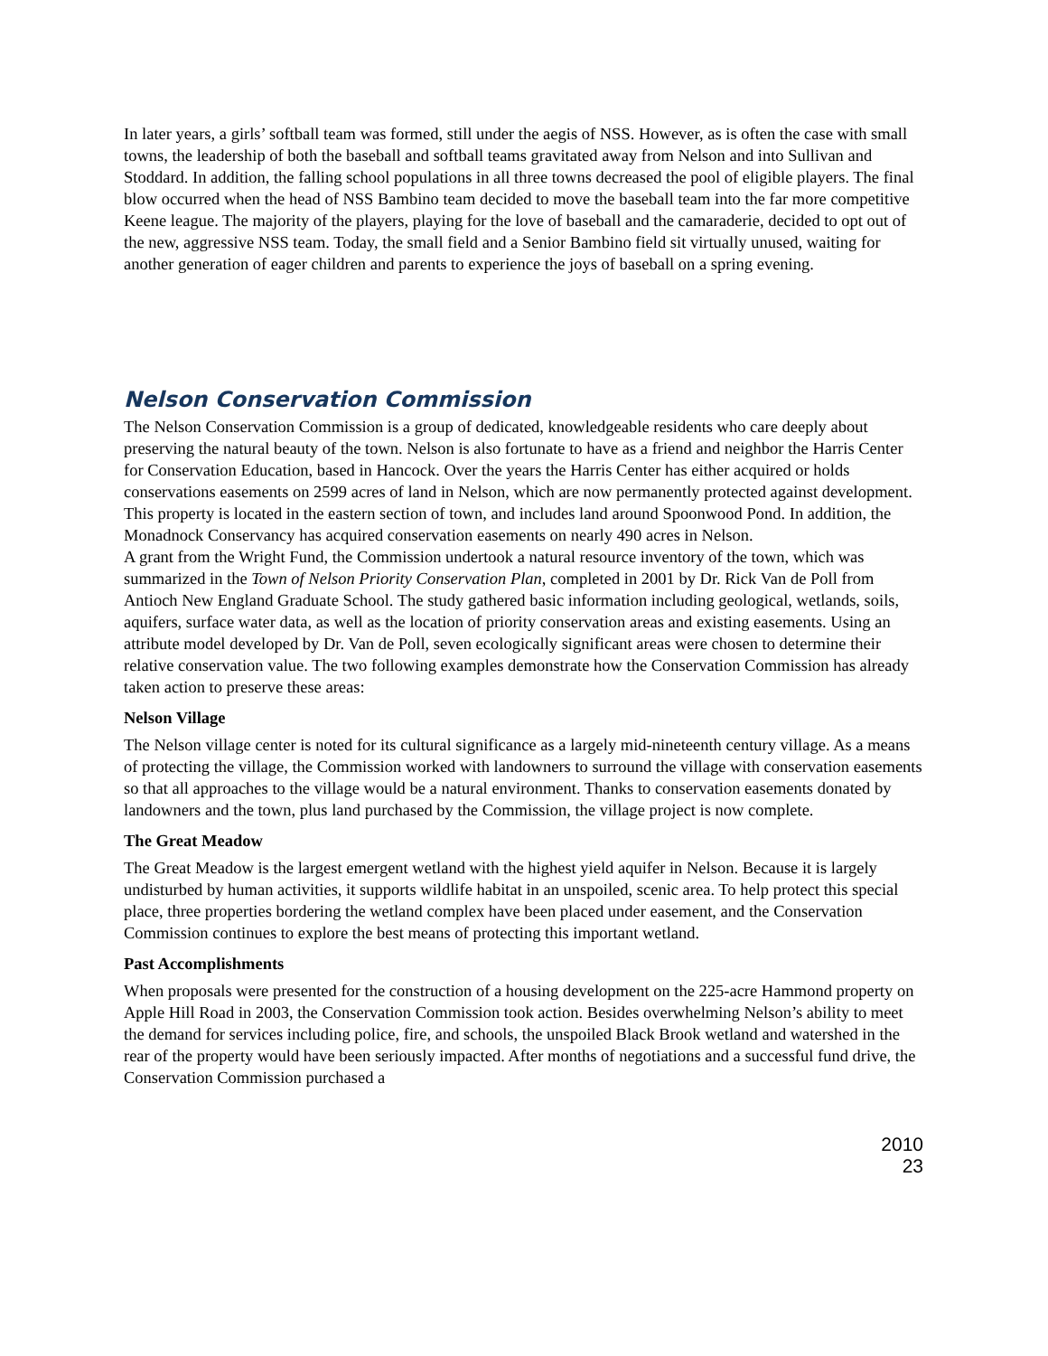In later years, a girls’ softball team was formed, still under the aegis of NSS. However, as is often the case with small towns, the leadership of both the baseball and softball teams gravitated away from Nelson and into Sullivan and Stoddard. In addition, the falling school populations in all three towns decreased the pool of eligible players. The final blow occurred when the head of NSS Bambino team decided to move the baseball team into the far more competitive Keene league. The majority of the players, playing for the love of baseball and the camaraderie, decided to opt out of the new, aggressive NSS team. Today, the small field and a Senior Bambino field sit virtually unused, waiting for another generation of eager children and parents to experience the joys of baseball on a spring evening.
Nelson Conservation Commission
The Nelson Conservation Commission is a group of dedicated, knowledgeable residents who care deeply about preserving the natural beauty of the town. Nelson is also fortunate to have as a friend and neighbor the Harris Center for Conservation Education, based in Hancock. Over the years the Harris Center has either acquired or holds conservations easements on 2599 acres of land in Nelson, which are now permanently protected against development. This property is located in the eastern section of town, and includes land around Spoonwood Pond. In addition, the Monadnock Conservancy has acquired conservation easements on nearly 490 acres in Nelson.
A grant from the Wright Fund, the Commission undertook a natural resource inventory of the town, which was summarized in the Town of Nelson Priority Conservation Plan, completed in 2001 by Dr. Rick Van de Poll from Antioch New England Graduate School. The study gathered basic information including geological, wetlands, soils, aquifers, surface water data, as well as the location of priority conservation areas and existing easements. Using an attribute model developed by Dr. Van de Poll, seven ecologically significant areas were chosen to determine their relative conservation value. The two following examples demonstrate how the Conservation Commission has already taken action to preserve these areas:
Nelson Village
The Nelson village center is noted for its cultural significance as a largely mid-nineteenth century village. As a means of protecting the village, the Commission worked with landowners to surround the village with conservation easements so that all approaches to the village would be a natural environment. Thanks to conservation easements donated by landowners and the town, plus land purchased by the Commission, the village project is now complete.
The Great Meadow
The Great Meadow is the largest emergent wetland with the highest yield aquifer in Nelson. Because it is largely undisturbed by human activities, it supports wildlife habitat in an unspoiled, scenic area. To help protect this special place, three properties bordering the wetland complex have been placed under easement, and the Conservation Commission continues to explore the best means of protecting this important wetland.
Past Accomplishments
When proposals were presented for the construction of a housing development on the 225-acre Hammond property on Apple Hill Road in 2003, the Conservation Commission took action. Besides overwhelming Nelson’s ability to meet the demand for services including police, fire, and schools, the unspoiled Black Brook wetland and watershed in the rear of the property would have been seriously impacted. After months of negotiations and a successful fund drive, the Conservation Commission purchased a
2010
23